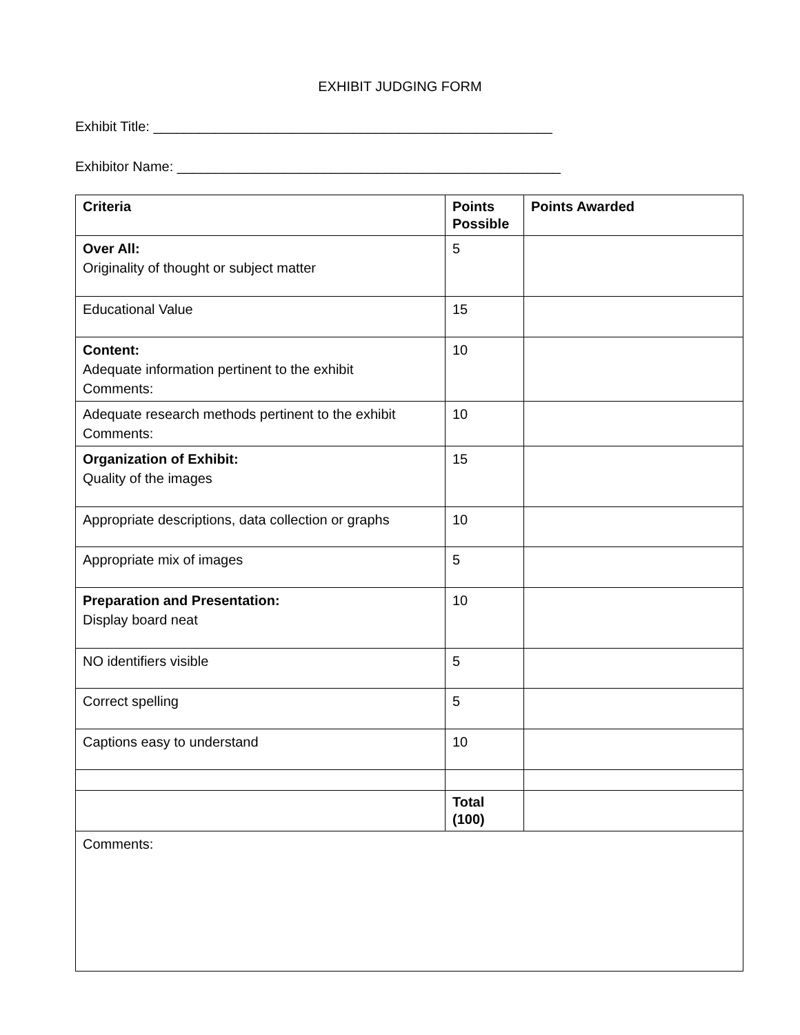EXHIBIT JUDGING FORM
Exhibit Title: ____________________________________________________
Exhibitor Name: __________________________________________________
| Criteria | Points Possible | Points Awarded |
| --- | --- | --- |
| Over All: Originality of thought or subject matter | 5 | |
| Educational Value | 15 | |
| Content: Adequate information pertinent to the exhibit Comments: | 10 | |
| Adequate research methods pertinent to the exhibit Comments: | 10 | |
| Organization of Exhibit: Quality of the images | 15 | |
| Appropriate descriptions, data collection or graphs | 10 | |
| Appropriate mix of images | 5 | |
| Preparation and Presentation: Display board neat | 10 | |
| NO identifiers visible | 5 | |
| Correct spelling | 5 | |
| Captions easy to understand | 10 | |
| | Total (100) | |
| Comments: | | |